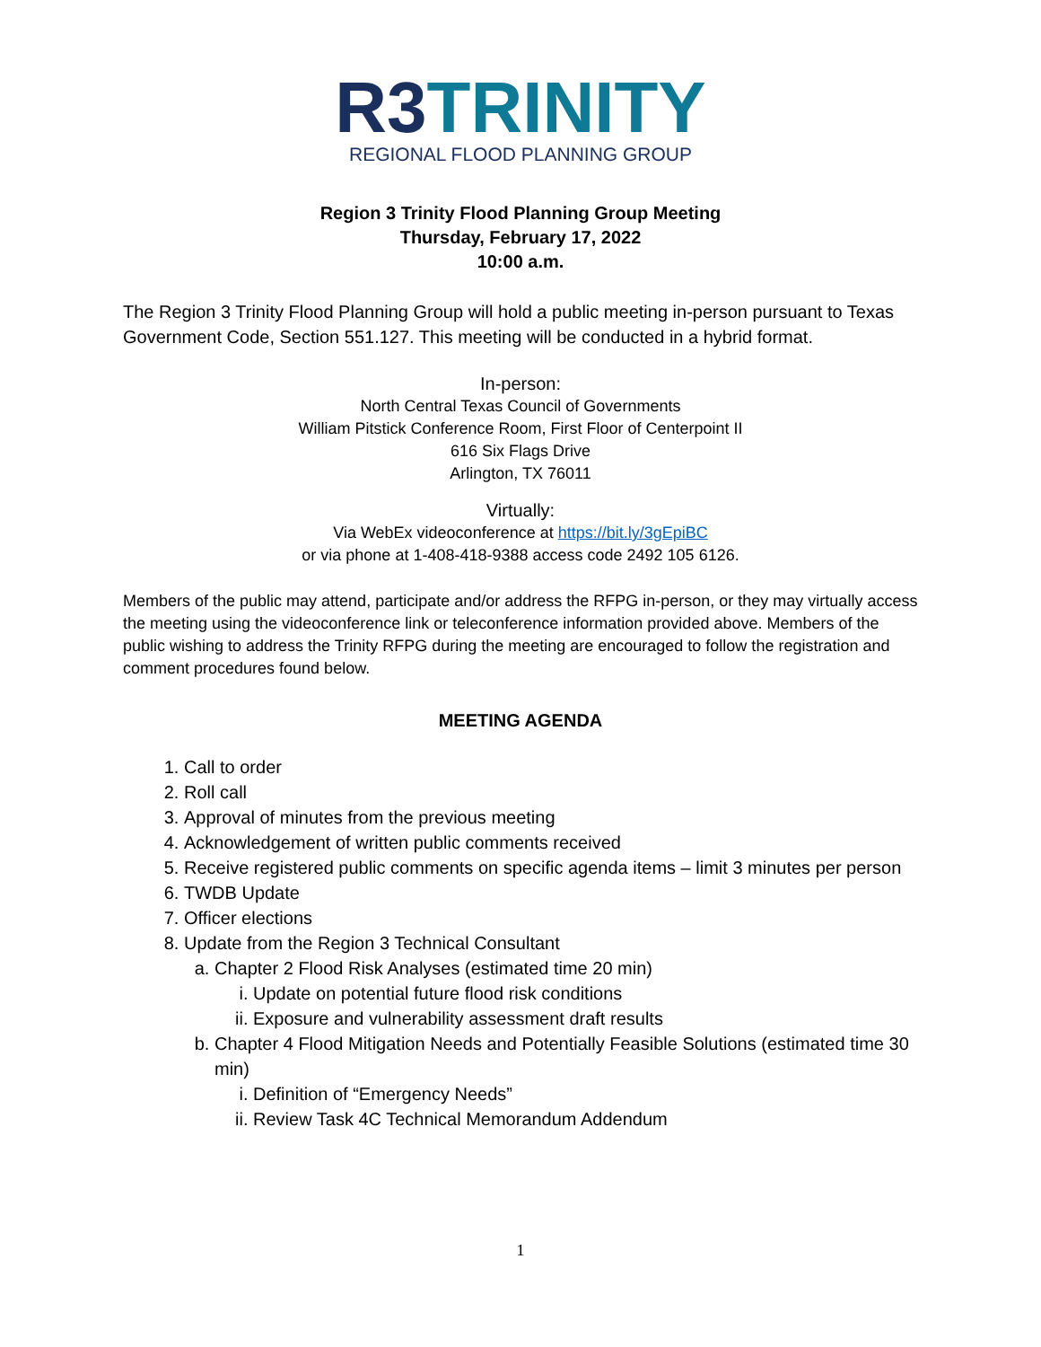R3 TRINITY
REGIONAL FLOOD PLANNING GROUP
Region 3 Trinity Flood Planning Group Meeting
Thursday, February 17, 2022
10:00 a.m.
The Region 3 Trinity Flood Planning Group will hold a public meeting in-person pursuant to Texas Government Code, Section 551.127. This meeting will be conducted in a hybrid format.
In-person:
North Central Texas Council of Governments
William Pitstick Conference Room, First Floor of Centerpoint II
616 Six Flags Drive
Arlington, TX 76011
Virtually:
Via WebEx videoconference at https://bit.ly/3gEpiBC
or via phone at 1-408-418-9388 access code 2492 105 6126.
Members of the public may attend, participate and/or address the RFPG in-person, or they may virtually access the meeting using the videoconference link or teleconference information provided above. Members of the public wishing to address the Trinity RFPG during the meeting are encouraged to follow the registration and comment procedures found below.
MEETING AGENDA
1. Call to order
2. Roll call
3. Approval of minutes from the previous meeting
4. Acknowledgement of written public comments received
5. Receive registered public comments on specific agenda items – limit 3 minutes per person
6. TWDB Update
7. Officer elections
8. Update from the Region 3 Technical Consultant
a. Chapter 2 Flood Risk Analyses (estimated time 20 min)
i. Update on potential future flood risk conditions
ii. Exposure and vulnerability assessment draft results
b. Chapter 4 Flood Mitigation Needs and Potentially Feasible Solutions (estimated time 30 min)
i. Definition of “Emergency Needs”
ii. Review Task 4C Technical Memorandum Addendum
1